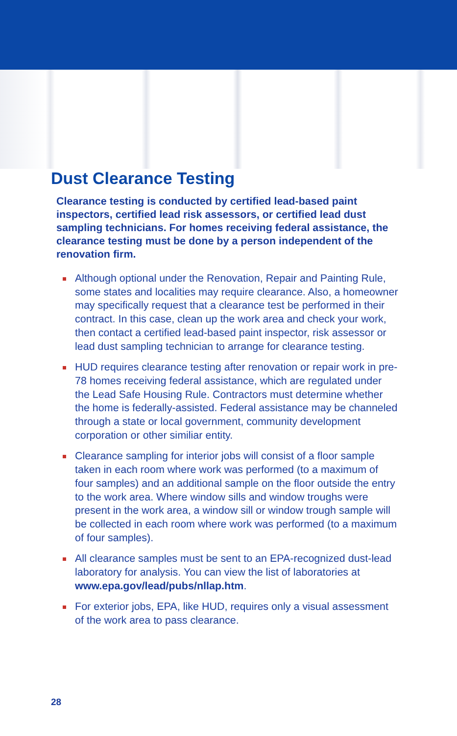Dust Clearance Testing
Clearance testing is conducted by certified lead-based paint inspectors, certified lead risk assessors, or certified lead dust sampling technicians. For homes receiving federal assistance, the clearance testing must be done by a person independent of the renovation firm.
Although optional under the Renovation, Repair and Painting Rule, some states and localities may require clearance. Also, a homeowner may specifically request that a clearance test be performed in their contract. In this case, clean up the work area and check your work, then contact a certified lead-based paint inspector, risk assessor or lead dust sampling technician to arrange for clearance testing.
HUD requires clearance testing after renovation or repair work in pre-78 homes receiving federal assistance, which are regulated under the Lead Safe Housing Rule. Contractors must determine whether the home is federally-assisted. Federal assistance may be channeled through a state or local government, community development corporation or other similiar entity.
Clearance sampling for interior jobs will consist of a floor sample taken in each room where work was performed (to a maximum of four samples) and an additional sample on the floor outside the entry to the work area. Where window sills and window troughs were present in the work area, a window sill or window trough sample will be collected in each room where work was performed (to a maximum of four samples).
All clearance samples must be sent to an EPA-recognized dust-lead laboratory for analysis. You can view the list of laboratories at www.epa.gov/lead/pubs/nllap.htm.
For exterior jobs, EPA, like HUD, requires only a visual assessment of the work area to pass clearance.
28